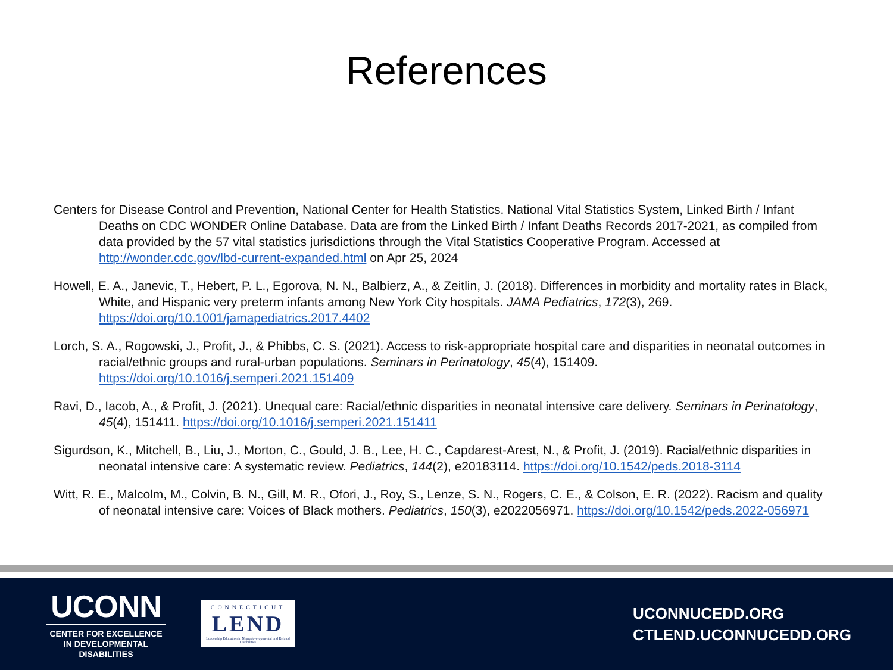References
Centers for Disease Control and Prevention, National Center for Health Statistics. National Vital Statistics System, Linked Birth / Infant Deaths on CDC WONDER Online Database. Data are from the Linked Birth / Infant Deaths Records 2017-2021, as compiled from data provided by the 57 vital statistics jurisdictions through the Vital Statistics Cooperative Program. Accessed at http://wonder.cdc.gov/lbd-current-expanded.html on Apr 25, 2024
Howell, E. A., Janevic, T., Hebert, P. L., Egorova, N. N., Balbierz, A., & Zeitlin, J. (2018). Differences in morbidity and mortality rates in Black, White, and Hispanic very preterm infants among New York City hospitals. JAMA Pediatrics, 172(3), 269. https://doi.org/10.1001/jamapediatrics.2017.4402
Lorch, S. A., Rogowski, J., Profit, J., & Phibbs, C. S. (2021). Access to risk-appropriate hospital care and disparities in neonatal outcomes in racial/ethnic groups and rural-urban populations. Seminars in Perinatology, 45(4), 151409. https://doi.org/10.1016/j.semperi.2021.151409
Ravi, D., Iacob, A., & Profit, J. (2021). Unequal care: Racial/ethnic disparities in neonatal intensive care delivery. Seminars in Perinatology, 45(4), 151411. https://doi.org/10.1016/j.semperi.2021.151411
Sigurdson, K., Mitchell, B., Liu, J., Morton, C., Gould, J. B., Lee, H. C., Capdarest-Arest, N., & Profit, J. (2019). Racial/ethnic disparities in neonatal intensive care: A systematic review. Pediatrics, 144(2), e20183114. https://doi.org/10.1542/peds.2018-3114
Witt, R. E., Malcolm, M., Colvin, B. N., Gill, M. R., Ofori, J., Roy, S., Lenze, S. N., Rogers, C. E., & Colson, E. R. (2022). Racism and quality of neonatal intensive care: Voices of Black mothers. Pediatrics, 150(3), e2022056971. https://doi.org/10.1542/peds.2022-056971
UCONN
CENTER FOR EXCELLENCE IN DEVELOPMENTAL DISABILITIES
CONNECTICUT
LEND
Leadership Education in Neurodevelopmental and Related Disabilities
UCONNUCEDD.ORG
CTLEND.UCONNUCEDD.ORG